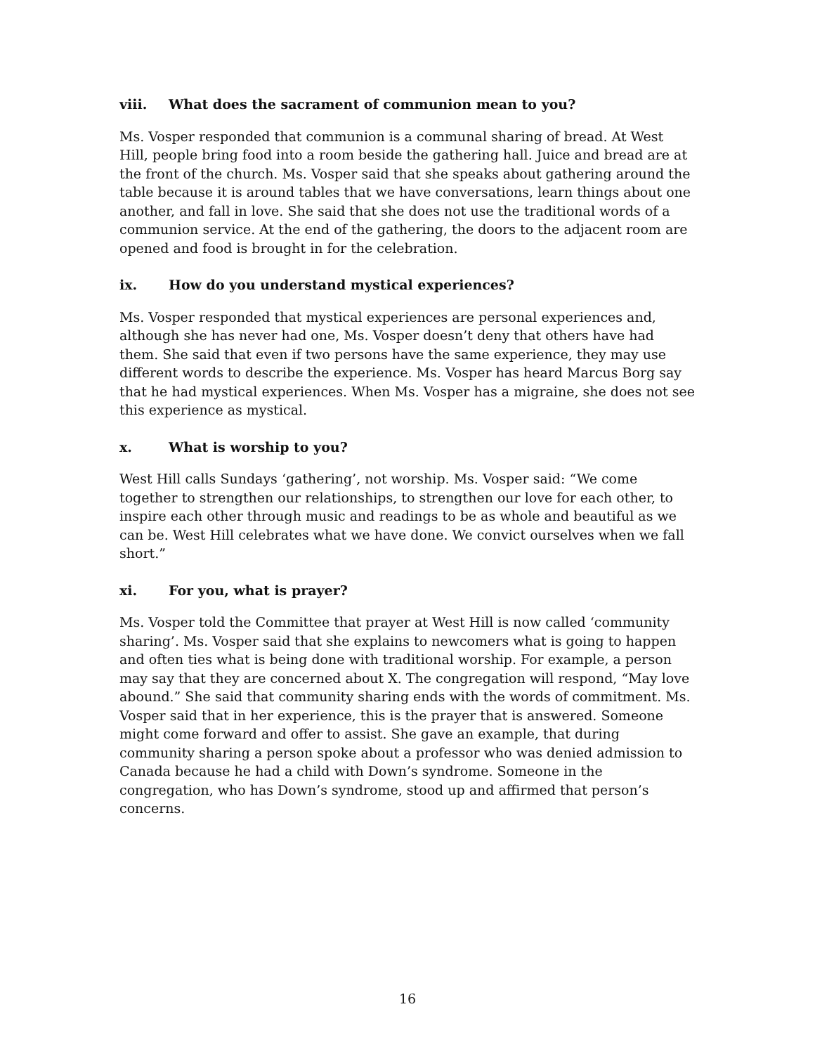viii. What does the sacrament of communion mean to you?
Ms. Vosper responded that communion is a communal sharing of bread. At West Hill, people bring food into a room beside the gathering hall. Juice and bread are at the front of the church. Ms. Vosper said that she speaks about gathering around the table because it is around tables that we have conversations, learn things about one another, and fall in love. She said that she does not use the traditional words of a communion service. At the end of the gathering, the doors to the adjacent room are opened and food is brought in for the celebration.
ix. How do you understand mystical experiences?
Ms. Vosper responded that mystical experiences are personal experiences and, although she has never had one, Ms. Vosper doesn’t deny that others have had them. She said that even if two persons have the same experience, they may use different words to describe the experience. Ms. Vosper has heard Marcus Borg say that he had mystical experiences. When Ms. Vosper has a migraine, she does not see this experience as mystical.
x. What is worship to you?
West Hill calls Sundays ‘gathering’, not worship. Ms. Vosper said: “We come together to strengthen our relationships, to strengthen our love for each other, to inspire each other through music and readings to be as whole and beautiful as we can be. West Hill celebrates what we have done. We convict ourselves when we fall short.”
xi. For you, what is prayer?
Ms. Vosper told the Committee that prayer at West Hill is now called ‘community sharing’. Ms. Vosper said that she explains to newcomers what is going to happen and often ties what is being done with traditional worship. For example, a person may say that they are concerned about X. The congregation will respond, “May love abound.” She said that community sharing ends with the words of commitment. Ms. Vosper said that in her experience, this is the prayer that is answered. Someone might come forward and offer to assist. She gave an example, that during community sharing a person spoke about a professor who was denied admission to Canada because he had a child with Down’s syndrome. Someone in the congregation, who has Down’s syndrome, stood up and affirmed that person’s concerns.
16